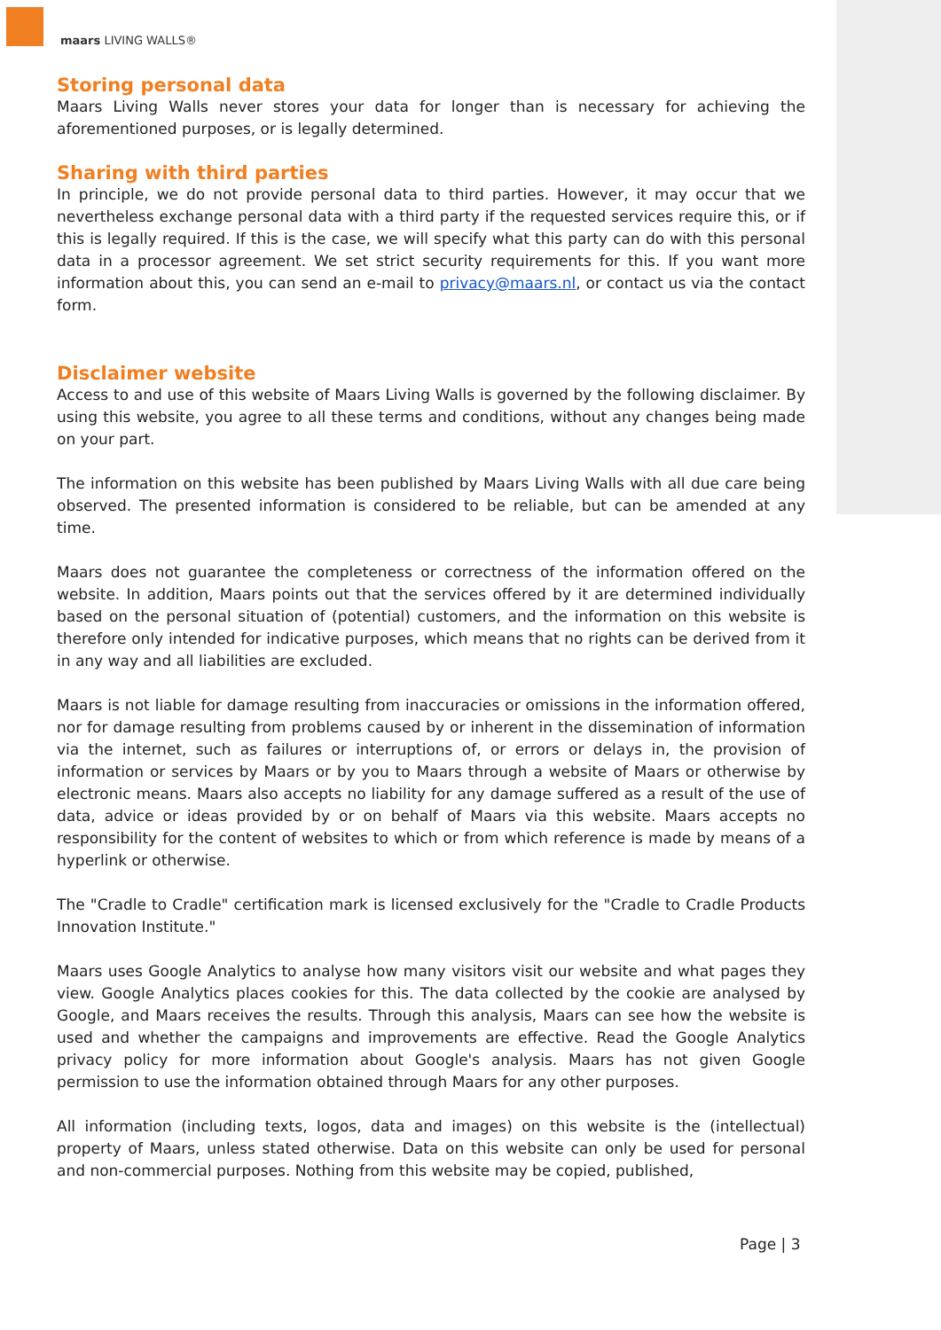maars LIVING WALLS®
Storing personal data
Maars Living Walls never stores your data for longer than is necessary for achieving the aforementioned purposes, or is legally determined.
Sharing with third parties
In principle, we do not provide personal data to third parties. However, it may occur that we nevertheless exchange personal data with a third party if the requested services require this, or if this is legally required. If this is the case, we will specify what this party can do with this personal data in a processor agreement. We set strict security requirements for this. If you want more information about this, you can send an e-mail to privacy@maars.nl, or contact us via the contact form.
Disclaimer website
Access to and use of this website of Maars Living Walls is governed by the following disclaimer. By using this website, you agree to all these terms and conditions, without any changes being made on your part.
The information on this website has been published by Maars Living Walls with all due care being observed. The presented information is considered to be reliable, but can be amended at any time.
Maars does not guarantee the completeness or correctness of the information offered on the website. In addition, Maars points out that the services offered by it are determined individually based on the personal situation of (potential) customers, and the information on this website is therefore only intended for indicative purposes, which means that no rights can be derived from it in any way and all liabilities are excluded.
Maars is not liable for damage resulting from inaccuracies or omissions in the information offered, nor for damage resulting from problems caused by or inherent in the dissemination of information via the internet, such as failures or interruptions of, or errors or delays in, the provision of information or services by Maars or by you to Maars through a website of Maars or otherwise by electronic means. Maars also accepts no liability for any damage suffered as a result of the use of data, advice or ideas provided by or on behalf of Maars via this website. Maars accepts no responsibility for the content of websites to which or from which reference is made by means of a hyperlink or otherwise.
The "Cradle to Cradle" certification mark is licensed exclusively for the "Cradle to Cradle Products Innovation Institute."
Maars uses Google Analytics to analyse how many visitors visit our website and what pages they view. Google Analytics places cookies for this. The data collected by the cookie are analysed by Google, and Maars receives the results. Through this analysis, Maars can see how the website is used and whether the campaigns and improvements are effective. Read the Google Analytics privacy policy for more information about Google's analysis. Maars has not given Google permission to use the information obtained through Maars for any other purposes.
All information (including texts, logos, data and images) on this website is the (intellectual) property of Maars, unless stated otherwise. Data on this website can only be used for personal and non-commercial purposes. Nothing from this website may be copied, published,
Page | 3